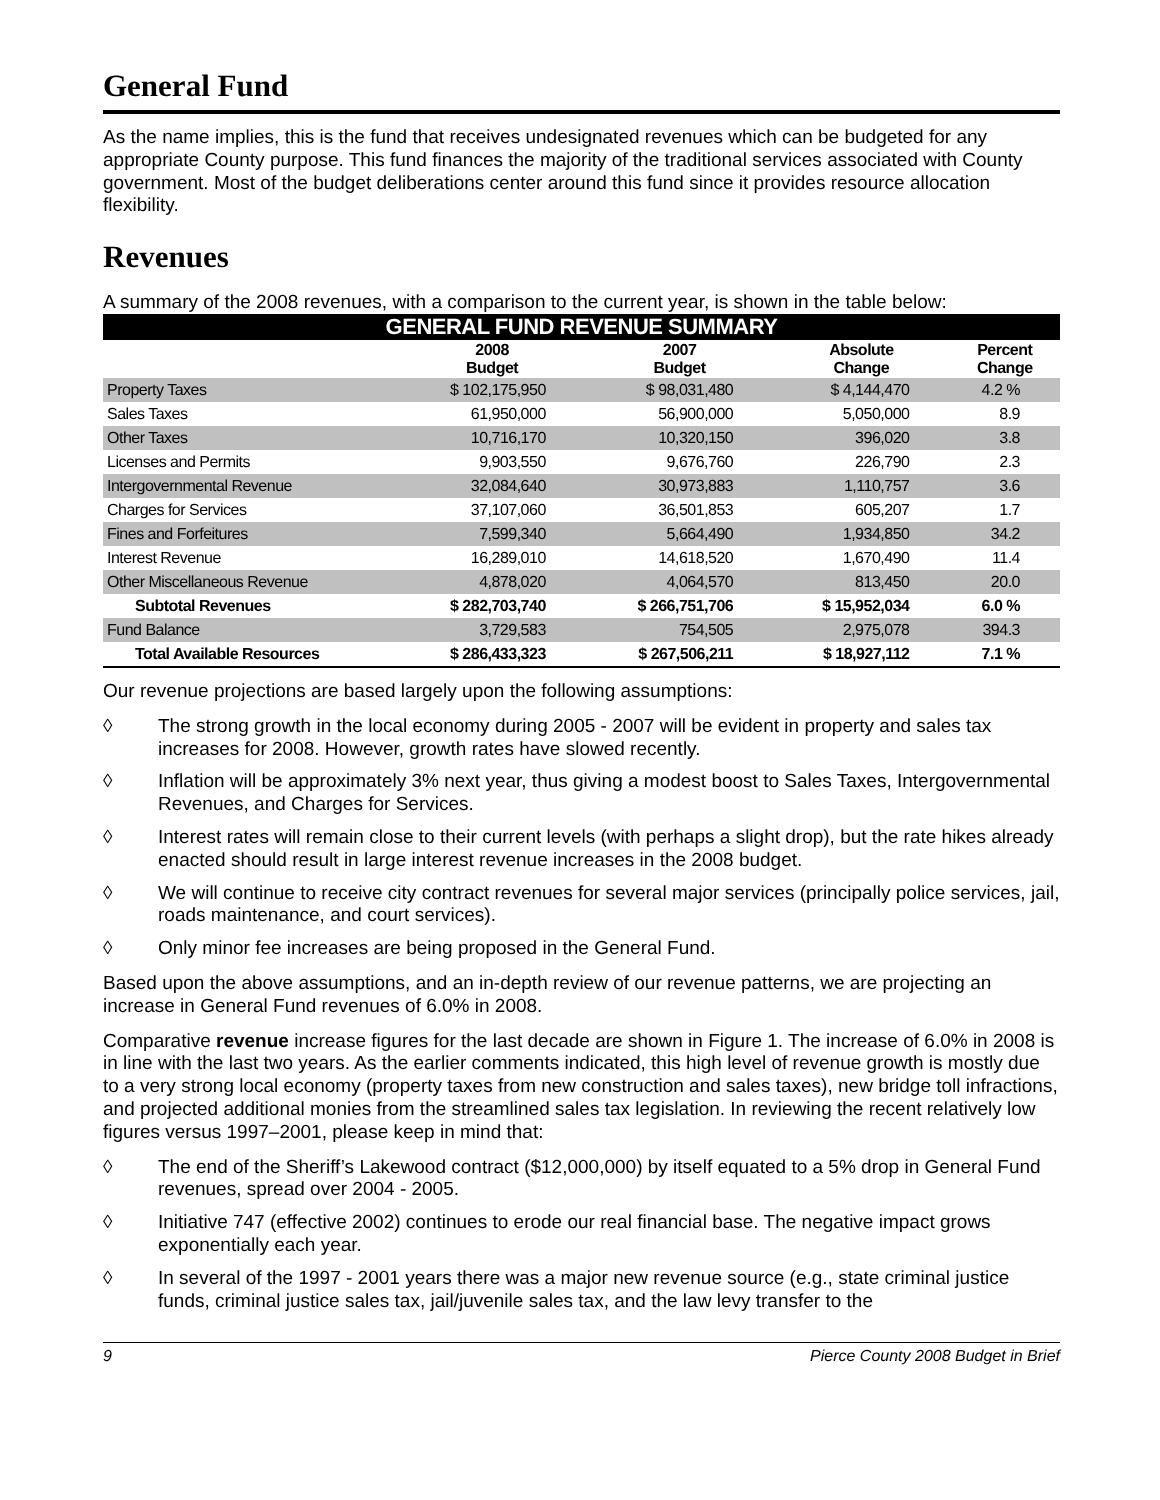General Fund
As the name implies, this is the fund that receives undesignated revenues which can be budgeted for any appropriate County purpose. This fund finances the majority of the traditional services associated with County government. Most of the budget deliberations center around this fund since it provides resource allocation flexibility.
Revenues
A summary of the 2008 revenues, with a comparison to the current year, is shown in the table below:
| GENERAL FUND REVENUE SUMMARY | | | | |
| | 2008 Budget | 2007 Budget | Absolute Change | Percent Change |
| Property Taxes | $ 102,175,950 | $ 98,031,480 | $ 4,144,470 | 4.2 % |
| Sales Taxes | 61,950,000 | 56,900,000 | 5,050,000 | 8.9 |
| Other Taxes | 10,716,170 | 10,320,150 | 396,020 | 3.8 |
| Licenses and Permits | 9,903,550 | 9,676,760 | 226,790 | 2.3 |
| Intergovernmental Revenue | 32,084,640 | 30,973,883 | 1,110,757 | 3.6 |
| Charges for Services | 37,107,060 | 36,501,853 | 605,207 | 1.7 |
| Fines and Forfeitures | 7,599,340 | 5,664,490 | 1,934,850 | 34.2 |
| Interest Revenue | 16,289,010 | 14,618,520 | 1,670,490 | 11.4 |
| Other Miscellaneous Revenue | 4,878,020 | 4,064,570 | 813,450 | 20.0 |
| Subtotal Revenues | $ 282,703,740 | $ 266,751,706 | $ 15,952,034 | 6.0 % |
| Fund Balance | 3,729,583 | 754,505 | 2,975,078 | 394.3 |
| Total Available Resources | $ 286,433,323 | $ 267,506,211 | $ 18,927,112 | 7.1 % |
Our revenue projections are based largely upon the following assumptions:
◊ The strong growth in the local economy during 2005 - 2007 will be evident in property and sales tax increases for 2008. However, growth rates have slowed recently.
◊ Inflation will be approximately 3% next year, thus giving a modest boost to Sales Taxes, Intergovernmental Revenues, and Charges for Services.
◊ Interest rates will remain close to their current levels (with perhaps a slight drop), but the rate hikes already enacted should result in large interest revenue increases in the 2008 budget.
◊ We will continue to receive city contract revenues for several major services (principally police services, jail, roads maintenance, and court services).
◊ Only minor fee increases are being proposed in the General Fund.
Based upon the above assumptions, and an in-depth review of our revenue patterns, we are projecting an increase in General Fund revenues of 6.0% in 2008.
Comparative revenue increase figures for the last decade are shown in Figure 1. The increase of 6.0% in 2008 is in line with the last two years. As the earlier comments indicated, this high level of revenue growth is mostly due to a very strong local economy (property taxes from new construction and sales taxes), new bridge toll infractions, and projected additional monies from the streamlined sales tax legislation. In reviewing the recent relatively low figures versus 1997–2001, please keep in mind that:
◊ The end of the Sheriff’s Lakewood contract ($12,000,000) by itself equated to a 5% drop in General Fund revenues, spread over 2004 - 2005.
◊ Initiative 747 (effective 2002) continues to erode our real financial base. The negative impact grows exponentially each year.
◊ In several of the 1997 - 2001 years there was a major new revenue source (e.g., state criminal justice funds, criminal justice sales tax, jail/juvenile sales tax, and the law levy transfer to the
9 Pierce County 2008 Budget in Brief